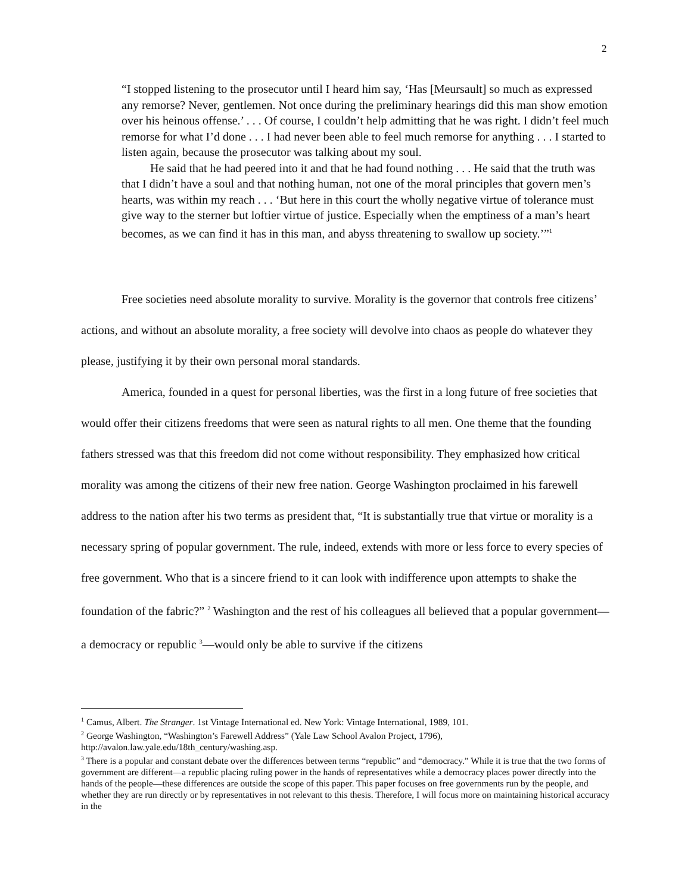2
“I stopped listening to the prosecutor until I heard him say, ‘Has [Meursault] so much as expressed any remorse? Never, gentlemen. Not once during the preliminary hearings did this man show emotion over his heinous offense.’ . . . Of course, I couldn’t help admitting that he was right. I didn’t feel much remorse for what I’d done . . . I had never been able to feel much remorse for anything . . . I started to listen again, because the prosecutor was talking about my soul.
He said that he had peered into it and that he had found nothing . . . He said that the truth was that I didn’t have a soul and that nothing human, not one of the moral principles that govern men’s hearts, was within my reach . . . ‘But here in this court the wholly negative virtue of tolerance must give way to the sterner but loftier virtue of justice. Especially when the emptiness of a man’s heart becomes, as we can find it has in this man, and abyss threatening to swallow up society.’”<sup>1</sup>
Free societies need absolute morality to survive. Morality is the governor that controls free citizens’ actions, and without an absolute morality, a free society will devolve into chaos as people do whatever they please, justifying it by their own personal moral standards.
America, founded in a quest for personal liberties, was the first in a long future of free societies that would offer their citizens freedoms that were seen as natural rights to all men. One theme that the founding fathers stressed was that this freedom did not come without responsibility. They emphasized how critical morality was among the citizens of their new free nation. George Washington proclaimed in his farewell address to the nation after his two terms as president that, “It is substantially true that virtue or morality is a necessary spring of popular government. The rule, indeed, extends with more or less force to every species of free government. Who that is a sincere friend to it can look with indifference upon attempts to shake the foundation of the fabric?” <sup>2</sup> Washington and the rest of his colleagues all believed that a popular government—a democracy or republic <sup>3</sup>—would only be able to survive if the citizens
<sup>1</sup> Camus, Albert. The Stranger. 1st Vintage International ed. New York: Vintage International, 1989, 101.
<sup>2</sup> George Washington, “Washington’s Farewell Address” (Yale Law School Avalon Project, 1796), http://avalon.law.yale.edu/18th_century/washing.asp.
<sup>3</sup> There is a popular and constant debate over the differences between terms “republic” and “democracy.” While it is true that the two forms of government are different—a republic placing ruling power in the hands of representatives while a democracy places power directly into the hands of the people—these differences are outside the scope of this paper. This paper focuses on free governments run by the people, and whether they are run directly or by representatives in not relevant to this thesis. Therefore, I will focus more on maintaining historical accuracy in the